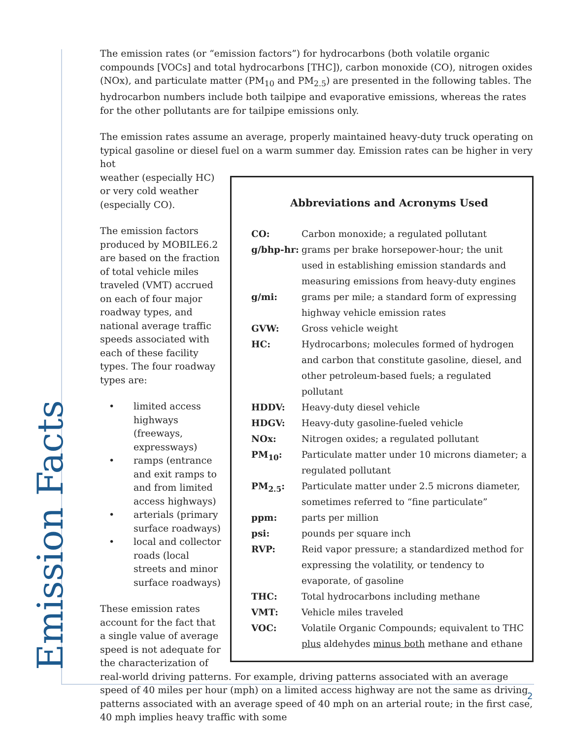The emission rates (or “emission factors”) for hydrocarbons (both volatile organic compounds [VOCs] and total hydrocarbons [THC]), carbon monoxide (CO), nitrogen oxides (NOx), and particulate matter (PM<sub>10</sub> and PM<sub>2.5</sub>) are presented in the following tables. The hydrocarbon numbers include both tailpipe and evaporative emissions, whereas the rates for the other pollutants are for tailpipe emissions only.
The emission rates assume an average, properly maintained heavy-duty truck operating on typical gasoline or diesel fuel on a warm summer day. Emission rates can be higher in very hot
Abbreviations and Acronyms Used
| CO: | Carbon monoxide; a regulated pollutant |
| g/bhp-hr: | grams per brake horsepower-hour; the unit used in establishing emission standards and measuring emissions from heavy-duty engines |
| g/mi: | grams per mile; a standard form of expressing highway vehicle emission rates |
| GVW: | Gross vehicle weight |
| HC: | Hydrocarbons; molecules formed of hydrogen and carbon that constitute gasoline, diesel, and other petroleum-based fuels; a regulated pollutant |
| HDDV: | Heavy-duty diesel vehicle |
| HDGV: | Heavy-duty gasoline-fueled vehicle |
| NOx: | Nitrogen oxides; a regulated pollutant |
| PM<sub>10</sub>: | Particulate matter under 10 microns diameter; a regulated pollutant |
| PM<sub>2.5</sub>: | Particulate matter under 2.5 microns diameter, sometimes referred to “fine particulate” |
| ppm: | parts per million |
| psi: | pounds per square inch |
| RVP: | Reid vapor pressure; a standardized method for expressing the volatility, or tendency to evaporate, of gasoline |
| THC: | Total hydrocarbons including methane |
| VMT: | Vehicle miles traveled |
| VOC: | Volatile Organic Compounds; equivalent to THC plus aldehydes minus both methane and ethane |
weather (especially HC) or very cold weather (especially CO).
The emission factors produced by MOBILE6.2 are based on the fraction of total vehicle miles traveled (VMT) accrued on each of four major roadway types, and national average traffic speeds associated with each of these facility types. The four roadway types are:
• limited access highways (freeways, expressways)
• ramps (entrance and exit ramps to and from limited access highways)
• arterials (primary surface roadways)
• local and collector roads (local streets and minor surface roadways)
These emission rates account for the fact that a single value of average speed is not adequate for the characterization of real-world driving patterns. For example, driving patterns associated with an average speed of 40 miles per hour (mph) on a limited access highway are not the same as driving patterns associated with an average speed of 40 mph on an arterial route; in the first case, 40 mph implies heavy traffic with some
Emission Facts 2